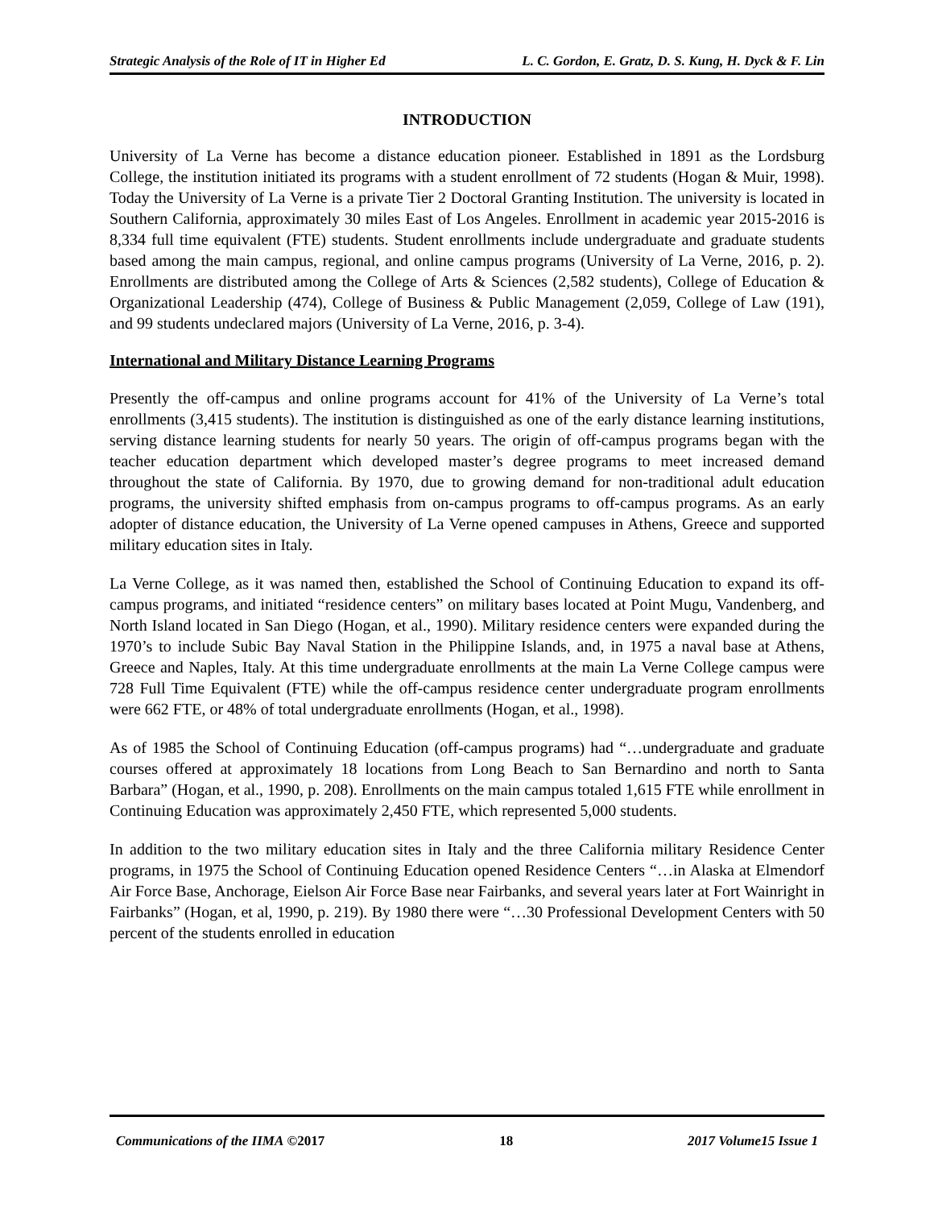Strategic Analysis of the Role of IT in Higher Ed L. C. Gordon, E. Gratz, D. S. Kung, H. Dyck & F. Lin
INTRODUCTION
University of La Verne has become a distance education pioneer. Established in 1891 as the Lordsburg College, the institution initiated its programs with a student enrollment of 72 students (Hogan & Muir, 1998). Today the University of La Verne is a private Tier 2 Doctoral Granting Institution. The university is located in Southern California, approximately 30 miles East of Los Angeles. Enrollment in academic year 2015-2016 is 8,334 full time equivalent (FTE) students. Student enrollments include undergraduate and graduate students based among the main campus, regional, and online campus programs (University of La Verne, 2016, p. 2). Enrollments are distributed among the College of Arts & Sciences (2,582 students), College of Education & Organizational Leadership (474), College of Business & Public Management (2,059, College of Law (191), and 99 students undeclared majors (University of La Verne, 2016, p. 3-4).
International and Military Distance Learning Programs
Presently the off-campus and online programs account for 41% of the University of La Verne’s total enrollments (3,415 students). The institution is distinguished as one of the early distance learning institutions, serving distance learning students for nearly 50 years. The origin of off-campus programs began with the teacher education department which developed master’s degree programs to meet increased demand throughout the state of California. By 1970, due to growing demand for non-traditional adult education programs, the university shifted emphasis from on-campus programs to off-campus programs. As an early adopter of distance education, the University of La Verne opened campuses in Athens, Greece and supported military education sites in Italy.
La Verne College, as it was named then, established the School of Continuing Education to expand its off-campus programs, and initiated “residence centers” on military bases located at Point Mugu, Vandenberg, and North Island located in San Diego (Hogan, et al., 1990). Military residence centers were expanded during the 1970’s to include Subic Bay Naval Station in the Philippine Islands, and, in 1975 a naval base at Athens, Greece and Naples, Italy. At this time undergraduate enrollments at the main La Verne College campus were 728 Full Time Equivalent (FTE) while the off-campus residence center undergraduate program enrollments were 662 FTE, or 48% of total undergraduate enrollments (Hogan, et al., 1998).
As of 1985 the School of Continuing Education (off-campus programs) had “…undergraduate and graduate courses offered at approximately 18 locations from Long Beach to San Bernardino and north to Santa Barbara” (Hogan, et al., 1990, p. 208). Enrollments on the main campus totaled 1,615 FTE while enrollment in Continuing Education was approximately 2,450 FTE, which represented 5,000 students.
In addition to the two military education sites in Italy and the three California military Residence Center programs, in 1975 the School of Continuing Education opened Residence Centers “…in Alaska at Elmendorf Air Force Base, Anchorage, Eielson Air Force Base near Fairbanks, and several years later at Fort Wainright in Fairbanks” (Hogan, et al, 1990, p. 219). By 1980 there were “…30 Professional Development Centers with 50 percent of the students enrolled in education
Communications of the IIMA ©2017 18 2017 Volume15 Issue 1